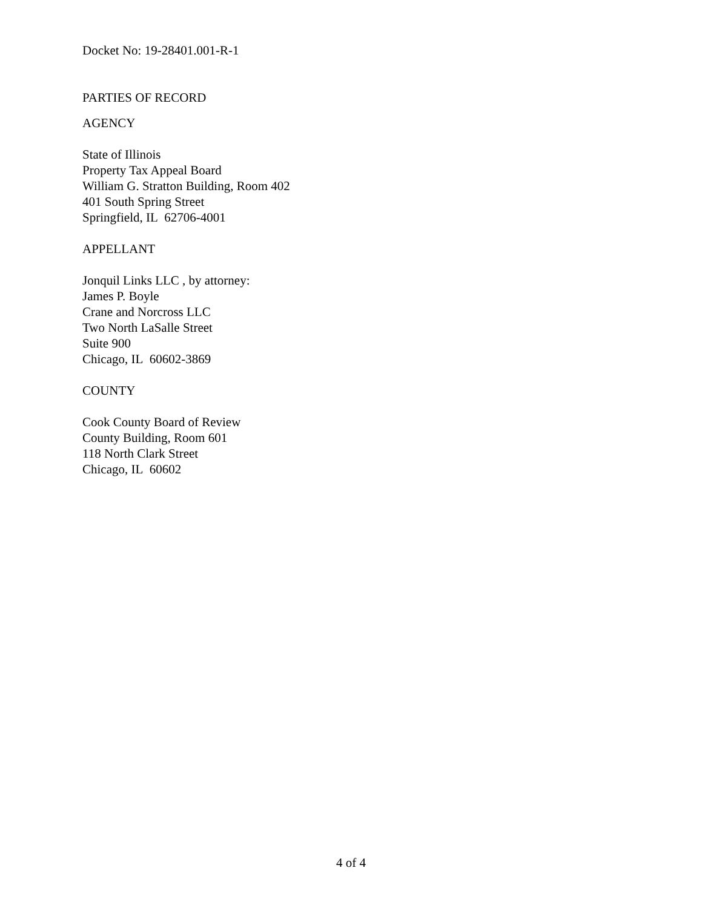Docket No: 19-28401.001-R-1
PARTIES OF RECORD
AGENCY
State of Illinois
Property Tax Appeal Board
William G. Stratton Building, Room 402
401 South Spring Street
Springfield, IL 62706-4001
APPELLANT
Jonquil Links LLC , by attorney:
James P. Boyle
Crane and Norcross LLC
Two North LaSalle Street
Suite 900
Chicago, IL 60602-3869
COUNTY
Cook County Board of Review
County Building, Room 601
118 North Clark Street
Chicago, IL 60602
4 of 4